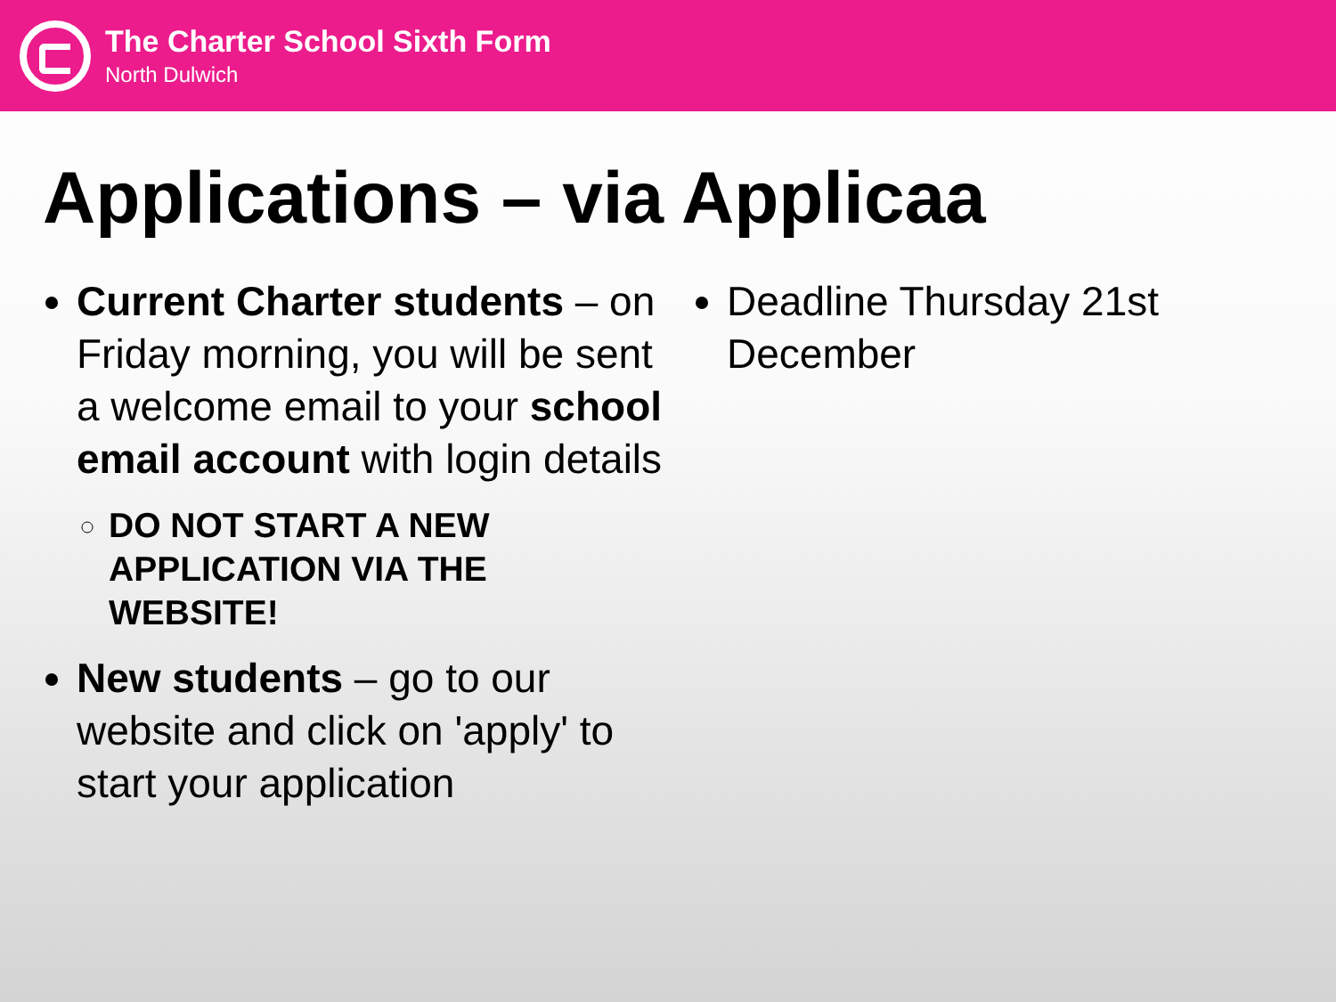The Charter School Sixth Form
North Dulwich
Applications – via Applicaa
Current Charter students – on Friday morning, you will be sent a welcome email to your school email account with login details
DO NOT START A NEW APPLICATION VIA THE WEBSITE!
New students – go to our website and click on 'apply' to start your application
Deadline Thursday 21st December